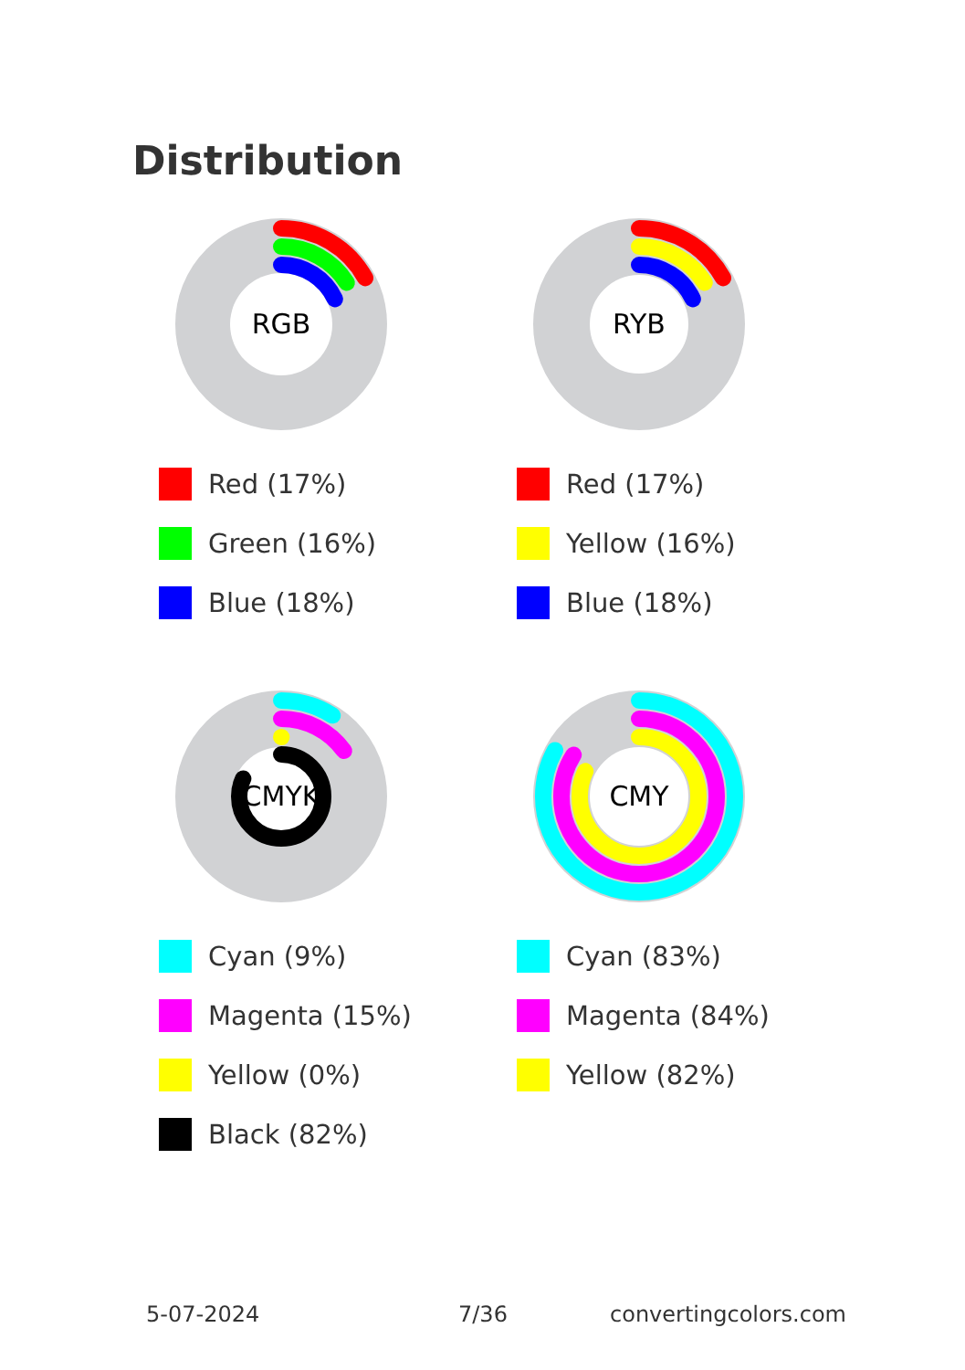Distribution
RGB
Red (17%)
Green (16%)
Blue (18%)
RYB
Red (17%)
Yellow (16%)
Blue (18%)
CMYK
Cyan (9%)
Magenta (15%)
Yellow (0%)
Black (82%)
CMY
Cyan (83%)
Magenta (84%)
Yellow (82%)
5-07-2024 7/36 convertingcolors.com